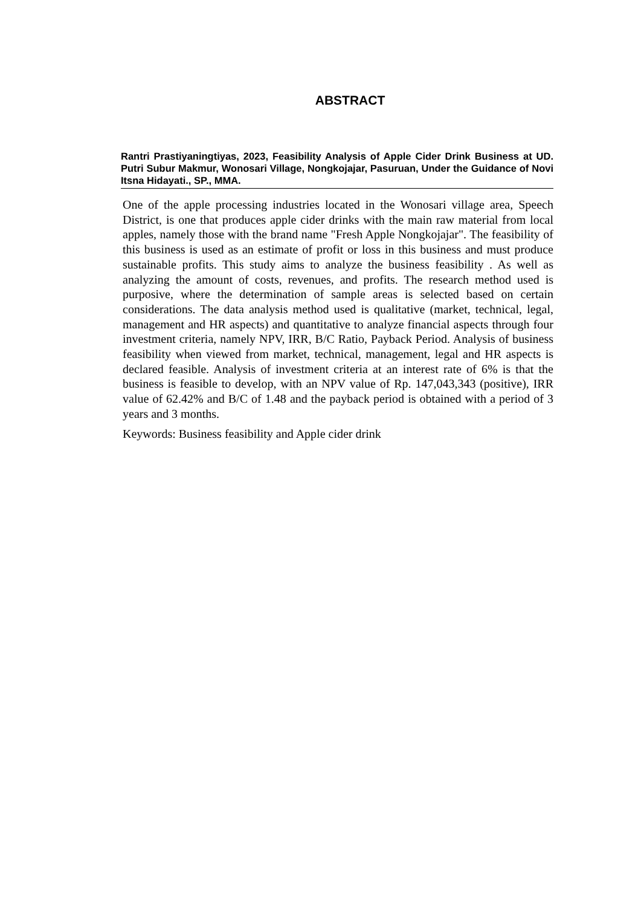ABSTRACT
Rantri Prastiyaningtiyas, 2023, Feasibility Analysis of Apple Cider Drink Business at UD. Putri Subur Makmur, Wonosari Village, Nongkojajar, Pasuruan, Under the Guidance of Novi Itsna Hidayati., SP., MMA.
One of the apple processing industries located in the Wonosari village area, Speech District, is one that produces apple cider drinks with the main raw material from local apples, namely those with the brand name "Fresh Apple Nongkojajar". The feasibility of this business is used as an estimate of profit or loss in this business and must produce sustainable profits. This study aims to analyze the business feasibility . As well as analyzing the amount of costs, revenues, and profits. The research method used is purposive, where the determination of sample areas is selected based on certain considerations. The data analysis method used is qualitative (market, technical, legal, management and HR aspects) and quantitative to analyze financial aspects through four investment criteria, namely NPV, IRR, B/C Ratio, Payback Period. Analysis of business feasibility when viewed from market, technical, management, legal and HR aspects is declared feasible. Analysis of investment criteria at an interest rate of 6% is that the business is feasible to develop, with an NPV value of Rp. 147,043,343 (positive), IRR value of 62.42% and B/C of 1.48 and the payback period is obtained with a period of 3 years and 3 months.
Keywords: Business feasibility and Apple cider drink